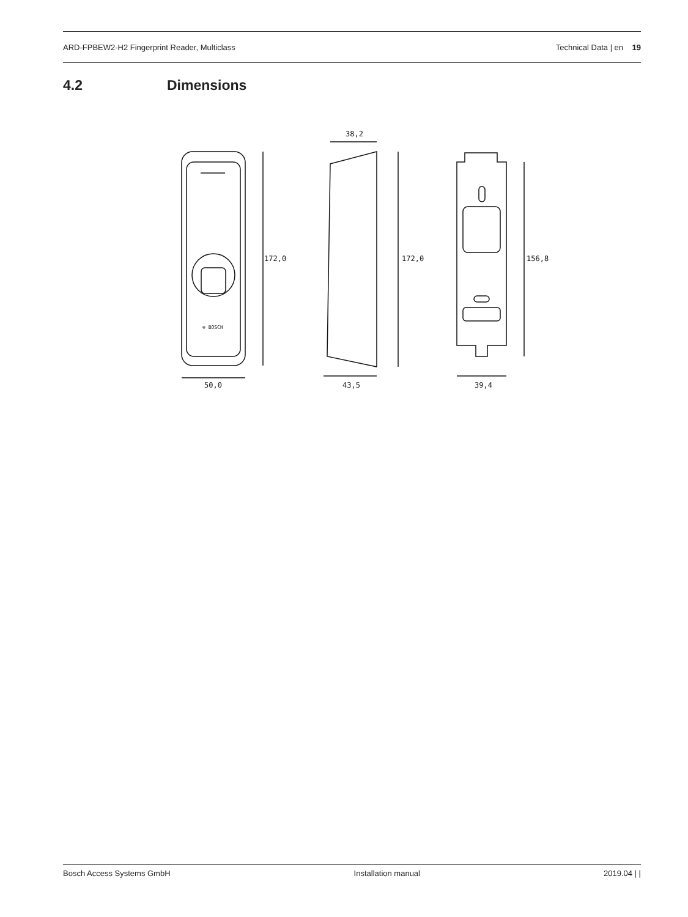ARD-FPBEW2-H2 Fingerprint Reader, Multiclass Technical Data | en 19
4.2 Dimensions
⊕ BOSCH
172,0
50,0
38,2
172,0
43,5
156,8
39,4
Bosch Access Systems GmbH Installation manual 2019.04 | |